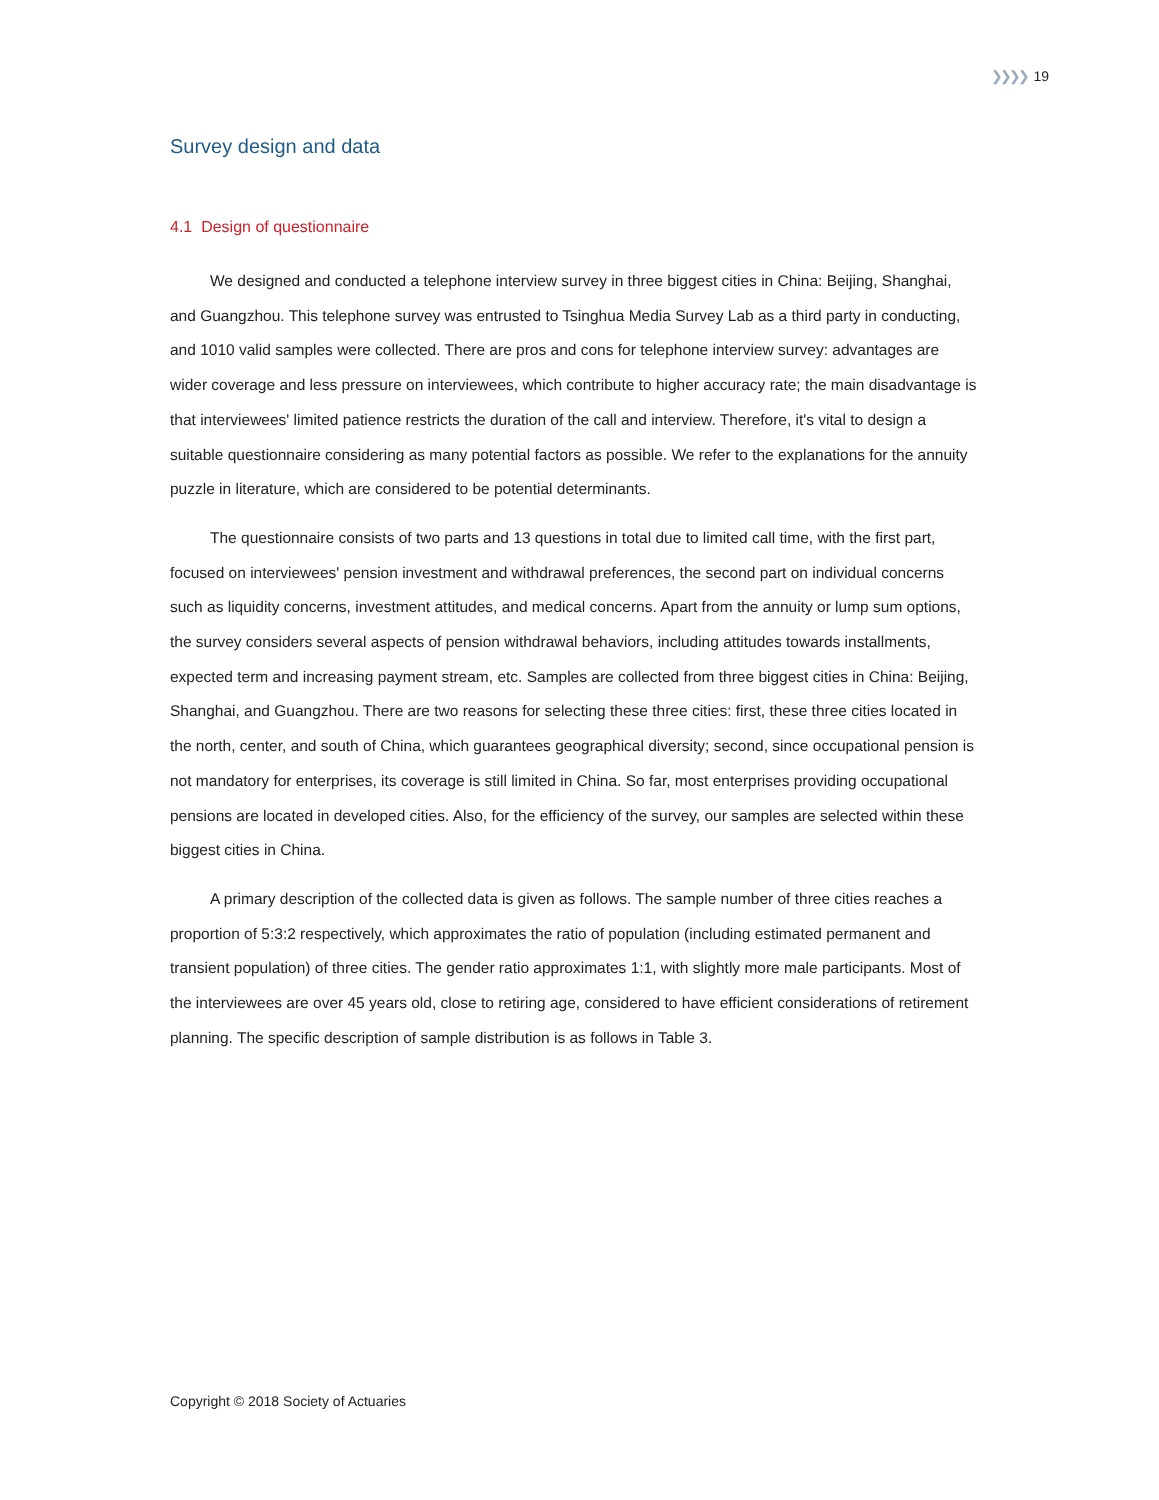❯❯❯❯ 19
Survey design and data
4.1 Design of questionnaire
We designed and conducted a telephone interview survey in three biggest cities in China: Beijing, Shanghai, and Guangzhou. This telephone survey was entrusted to Tsinghua Media Survey Lab as a third party in conducting, and 1010 valid samples were collected. There are pros and cons for telephone interview survey: advantages are wider coverage and less pressure on interviewees, which contribute to higher accuracy rate; the main disadvantage is that interviewees' limited patience restricts the duration of the call and interview. Therefore, it's vital to design a suitable questionnaire considering as many potential factors as possible. We refer to the explanations for the annuity puzzle in literature, which are considered to be potential determinants.
The questionnaire consists of two parts and 13 questions in total due to limited call time, with the first part, focused on interviewees' pension investment and withdrawal preferences, the second part on individual concerns such as liquidity concerns, investment attitudes, and medical concerns. Apart from the annuity or lump sum options, the survey considers several aspects of pension withdrawal behaviors, including attitudes towards installments, expected term and increasing payment stream, etc. Samples are collected from three biggest cities in China: Beijing, Shanghai, and Guangzhou. There are two reasons for selecting these three cities: first, these three cities located in the north, center, and south of China, which guarantees geographical diversity; second, since occupational pension is not mandatory for enterprises, its coverage is still limited in China. So far, most enterprises providing occupational pensions are located in developed cities. Also, for the efficiency of the survey, our samples are selected within these biggest cities in China.
A primary description of the collected data is given as follows. The sample number of three cities reaches a proportion of 5:3:2 respectively, which approximates the ratio of population (including estimated permanent and transient population) of three cities. The gender ratio approximates 1:1, with slightly more male participants. Most of the interviewees are over 45 years old, close to retiring age, considered to have efficient considerations of retirement planning. The specific description of sample distribution is as follows in Table 3.
Copyright © 2018 Society of Actuaries